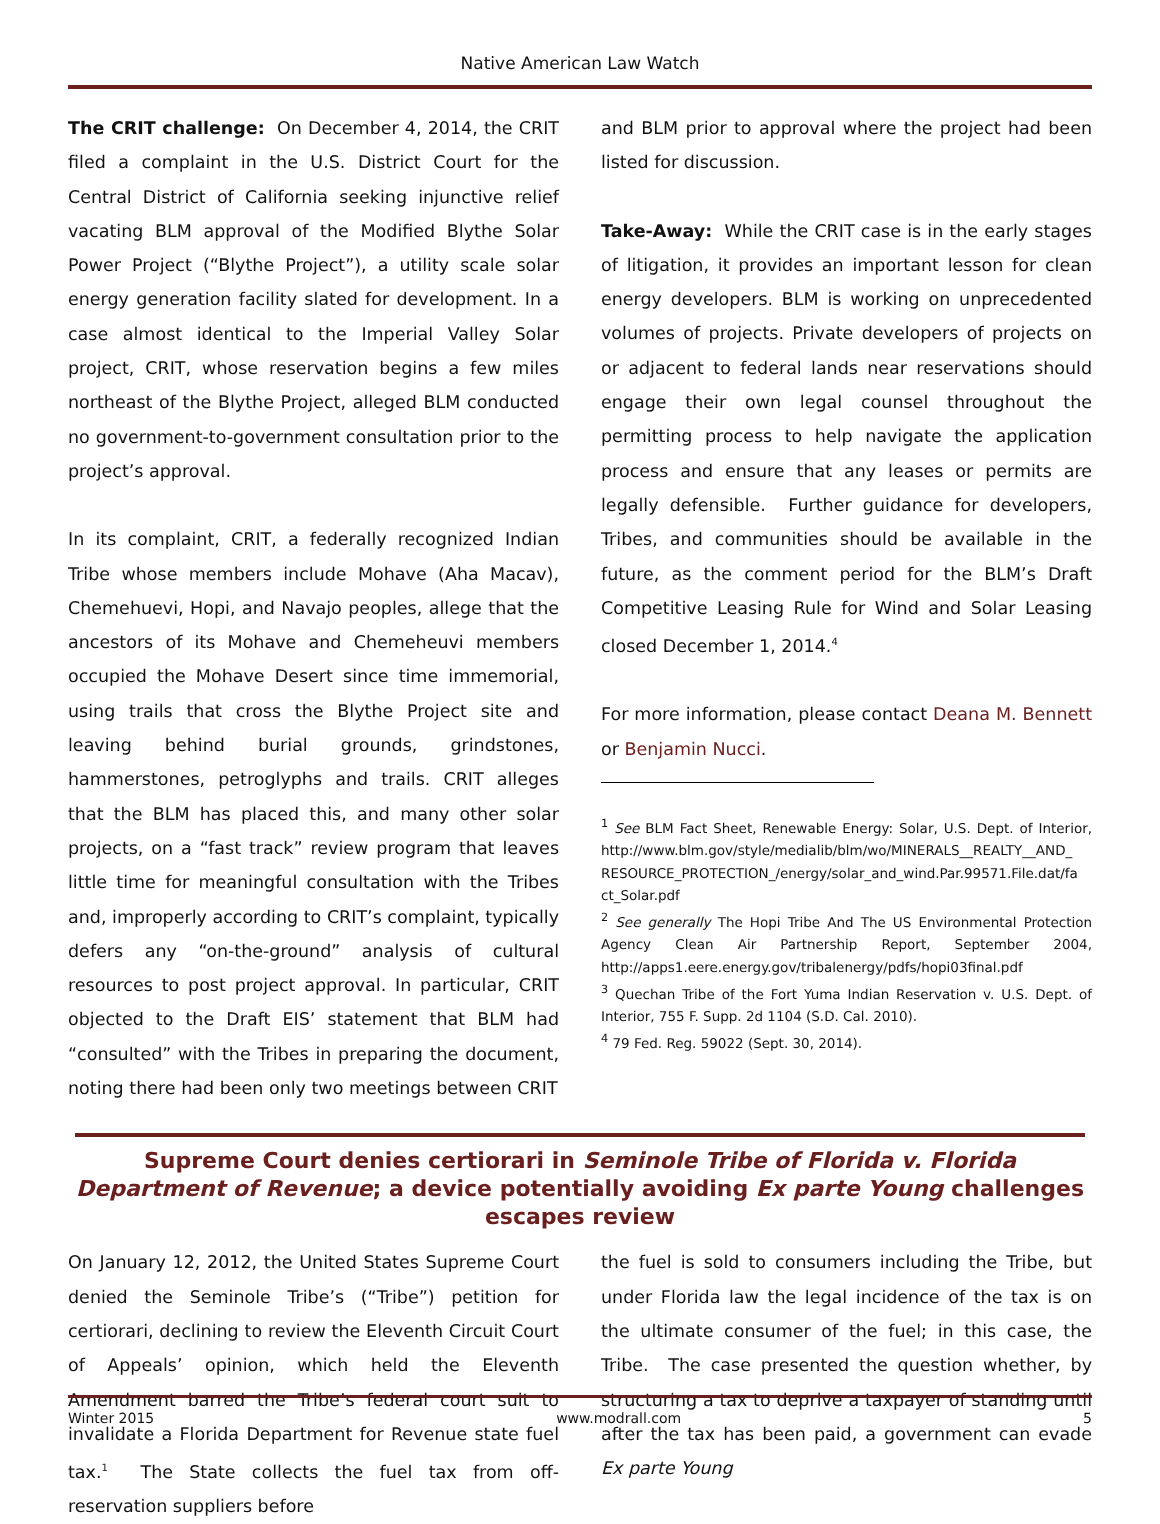Native American Law Watch
The CRIT challenge: On December 4, 2014, the CRIT filed a complaint in the U.S. District Court for the Central District of California seeking injunctive relief vacating BLM approval of the Modified Blythe Solar Power Project (“Blythe Project”), a utility scale solar energy generation facility slated for development. In a case almost identical to the Imperial Valley Solar project, CRIT, whose reservation begins a few miles northeast of the Blythe Project, alleged BLM conducted no government-to-government consultation prior to the project’s approval.
In its complaint, CRIT, a federally recognized Indian Tribe whose members include Mohave (Aha Macav), Chemehuevi, Hopi, and Navajo peoples, allege that the ancestors of its Mohave and Chemeheuvi members occupied the Mohave Desert since time immemorial, using trails that cross the Blythe Project site and leaving behind burial grounds, grindstones, hammerstones, petroglyphs and trails. CRIT alleges that the BLM has placed this, and many other solar projects, on a “fast track” review program that leaves little time for meaningful consultation with the Tribes and, improperly according to CRIT’s complaint, typically defers any “on-the-ground” analysis of cultural resources to post project approval. In particular, CRIT objected to the Draft EIS’ statement that BLM had “consulted” with the Tribes in preparing the document, noting there had been only two meetings between CRIT
and BLM prior to approval where the project had been listed for discussion.
Take-Away: While the CRIT case is in the early stages of litigation, it provides an important lesson for clean energy developers. BLM is working on unprecedented volumes of projects. Private developers of projects on or adjacent to federal lands near reservations should engage their own legal counsel throughout the permitting process to help navigate the application process and ensure that any leases or permits are legally defensible. Further guidance for developers, Tribes, and communities should be available in the future, as the comment period for the BLM’s Draft Competitive Leasing Rule for Wind and Solar Leasing closed December 1, 2014.<sup>4</sup>
For more information, please contact Deana M. Bennett or Benjamin Nucci.
<sup>1</sup> See BLM Fact Sheet, Renewable Energy: Solar, U.S. Dept. of Interior, http://www.blm.gov/style/medialib/blm/wo/MINERALS__REALTY__AND_ RESOURCE_PROTECTION_/energy/solar_and_wind.Par.99571.File.dat/fa ct_Solar.pdf
<sup>2</sup> See generally The Hopi Tribe And The US Environmental Protection Agency Clean Air Partnership Report, September 2004, http://apps1.eere.energy.gov/tribalenergy/pdfs/hopi03final.pdf
<sup>3</sup> Quechan Tribe of the Fort Yuma Indian Reservation v. U.S. Dept. of Interior, 755 F. Supp. 2d 1104 (S.D. Cal. 2010).
<sup>4</sup> 79 Fed. Reg. 59022 (Sept. 30, 2014).
Supreme Court denies certiorari in Seminole Tribe of Florida v. Florida Department of Revenue; a device potentially avoiding Ex parte Young challenges escapes review
On January 12, 2012, the United States Supreme Court denied the Seminole Tribe’s (“Tribe”) petition for certiorari, declining to review the Eleventh Circuit Court of Appeals’ opinion, which held the Eleventh Amendment barred the Tribe’s federal court suit to invalidate a Florida Department for Revenue state fuel tax.<sup>1</sup> The State collects the fuel tax from off-reservation suppliers before
the fuel is sold to consumers including the Tribe, but under Florida law the legal incidence of the tax is on the ultimate consumer of the fuel; in this case, the Tribe. The case presented the question whether, by structuring a tax to deprive a taxpayer of standing until after the tax has been paid, a government can evade Ex parte Young
Winter 2015 www.modrall.com 5